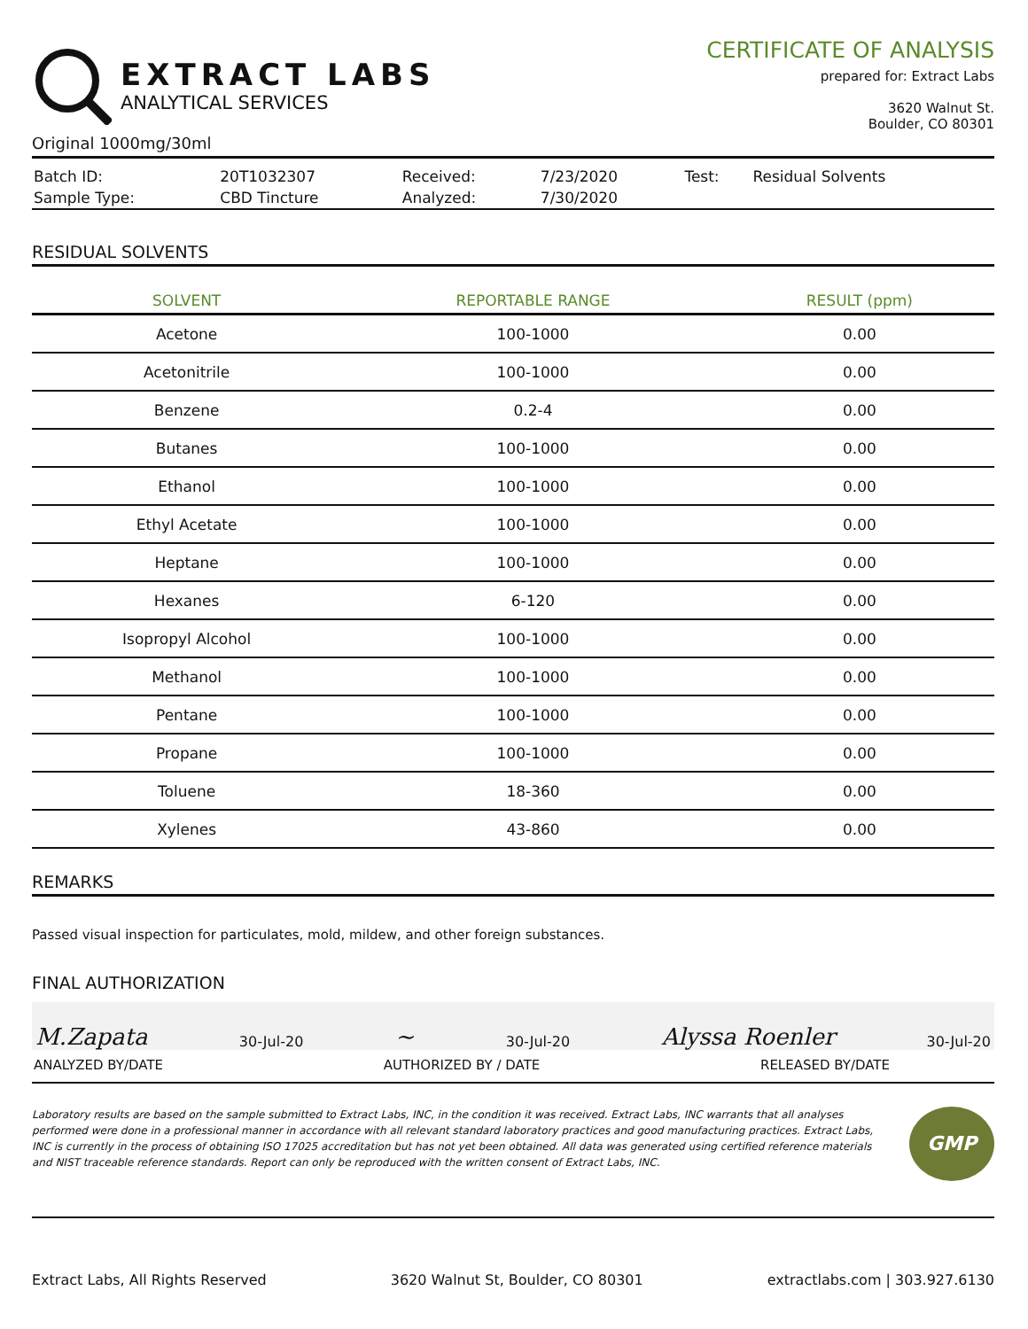EXTRACT LABS
ANALYTICAL SERVICES
CERTIFICATE OF ANALYSIS
prepared for: Extract Labs
3620 Walnut St.
Boulder, CO 80301
Original 1000mg/30ml
| Batch ID: | 20T1032307 | Received: | 7/23/2020 | Test: | Residual Solvents |
| Sample Type: | CBD Tincture | Analyzed: | 7/30/2020 | | |
RESIDUAL SOLVENTS
| SOLVENT | REPORTABLE RANGE | RESULT (ppm) |
| --- | --- | --- |
| Acetone | 100-1000 | 0.00 |
| Acetonitrile | 100-1000 | 0.00 |
| Benzene | 0.2-4 | 0.00 |
| Butanes | 100-1000 | 0.00 |
| Ethanol | 100-1000 | 0.00 |
| Ethyl Acetate | 100-1000 | 0.00 |
| Heptane | 100-1000 | 0.00 |
| Hexanes | 6-120 | 0.00 |
| Isopropyl Alcohol | 100-1000 | 0.00 |
| Methanol | 100-1000 | 0.00 |
| Pentane | 100-1000 | 0.00 |
| Propane | 100-1000 | 0.00 |
| Toluene | 18-360 | 0.00 |
| Xylenes | 43-860 | 0.00 |
REMARKS
Passed visual inspection for particulates, mold, mildew, and other foreign substances.
FINAL AUTHORIZATION
M.Zapata 30-Jul-20 ~ 30-Jul-20 Alyssa Roenler 30-Jul-20
ANALYZED BY/DATE AUTHORIZED BY / DATE RELEASED BY/DATE
Laboratory results are based on the sample submitted to Extract Labs, INC, in the condition it was received. Extract Labs, INC warrants that all analyses performed were done in a professional manner in accordance with all relevant standard laboratory practices and good manufacturing practices. Extract Labs, INC is currently in the process of obtaining ISO 17025 accreditation but has not yet been obtained. All data was generated using certified reference materials and NIST traceable reference standards. Report can only be reproduced with the written consent of Extract Labs, INC.
GMP
Extract Labs, All Rights Reserved 3620 Walnut St, Boulder, CO 80301 extractlabs.com | 303.927.6130